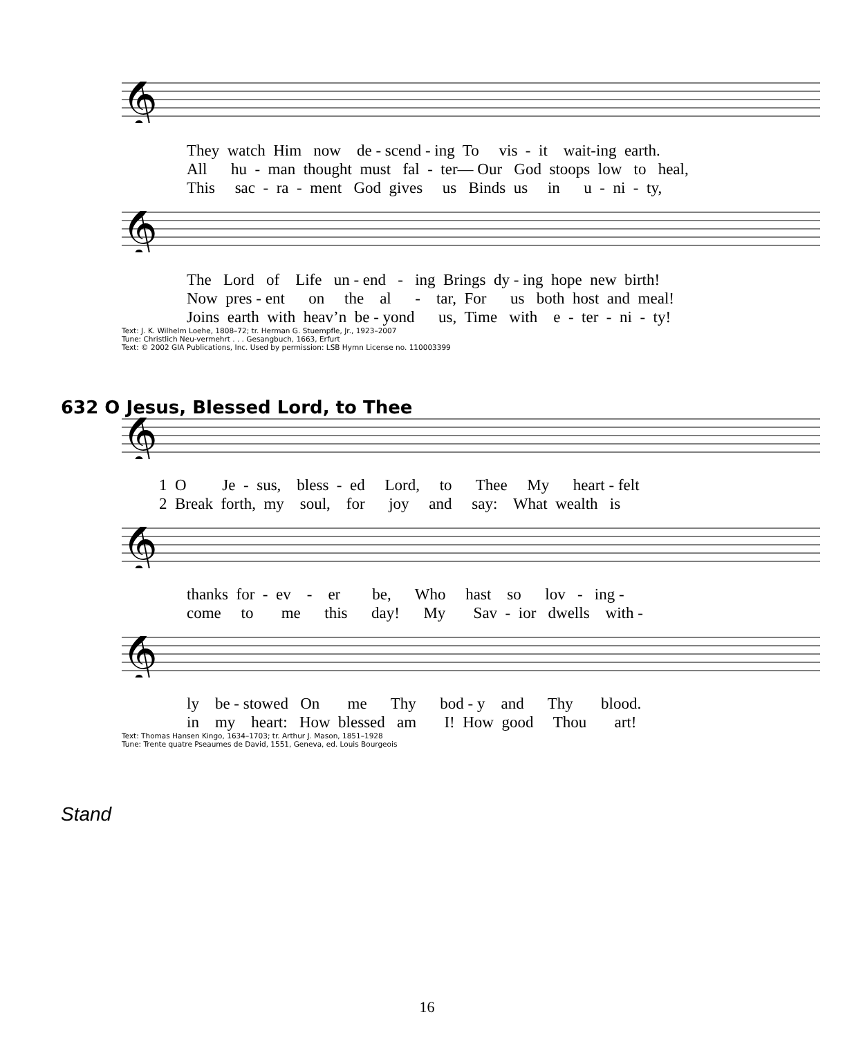𝄞
They watch Him now de - scend - ing To vis - it wait-ing earth. All hu - man thought must fal - ter— Our God stoops low to heal, This sac - ra - ment God gives us Binds us in u - ni - ty,
𝄞
The Lord of Life un - end - ing Brings dy - ing hope new birth! Now pres - ent on the al - tar, For us both host and meal! Joins earth with heav’n be - yond us, Time with e - ter - ni - ty!
Text: J. K. Wilhelm Loehe, 1808–72; tr. Herman G. Stuempfle, Jr., 1923–2007
Tune: Christlich Neu-vermehrt . . . Gesangbuch, 1663, Erfurt
Text: © 2002 GIA Publications, Inc. Used by permission: LSB Hymn License no. 110003399
632 O Jesus, Blessed Lord, to Thee
𝄞
1 O Je - sus, bless - ed Lord, to Thee My heart - felt 2 Break forth, my soul, for joy and say: What wealth is
𝄞
thanks for - ev - er be, Who hast so lov - ing - come to me this day! My Sav - ior dwells with -
𝄞
ly be - stowed On me Thy bod - y and Thy blood. in my heart: How blessed am I! How good Thou art!
Text: Thomas Hansen Kingo, 1634–1703; tr. Arthur J. Mason, 1851–1928
Tune: Trente quatre Pseaumes de David, 1551, Geneva, ed. Louis Bourgeois
Stand
16